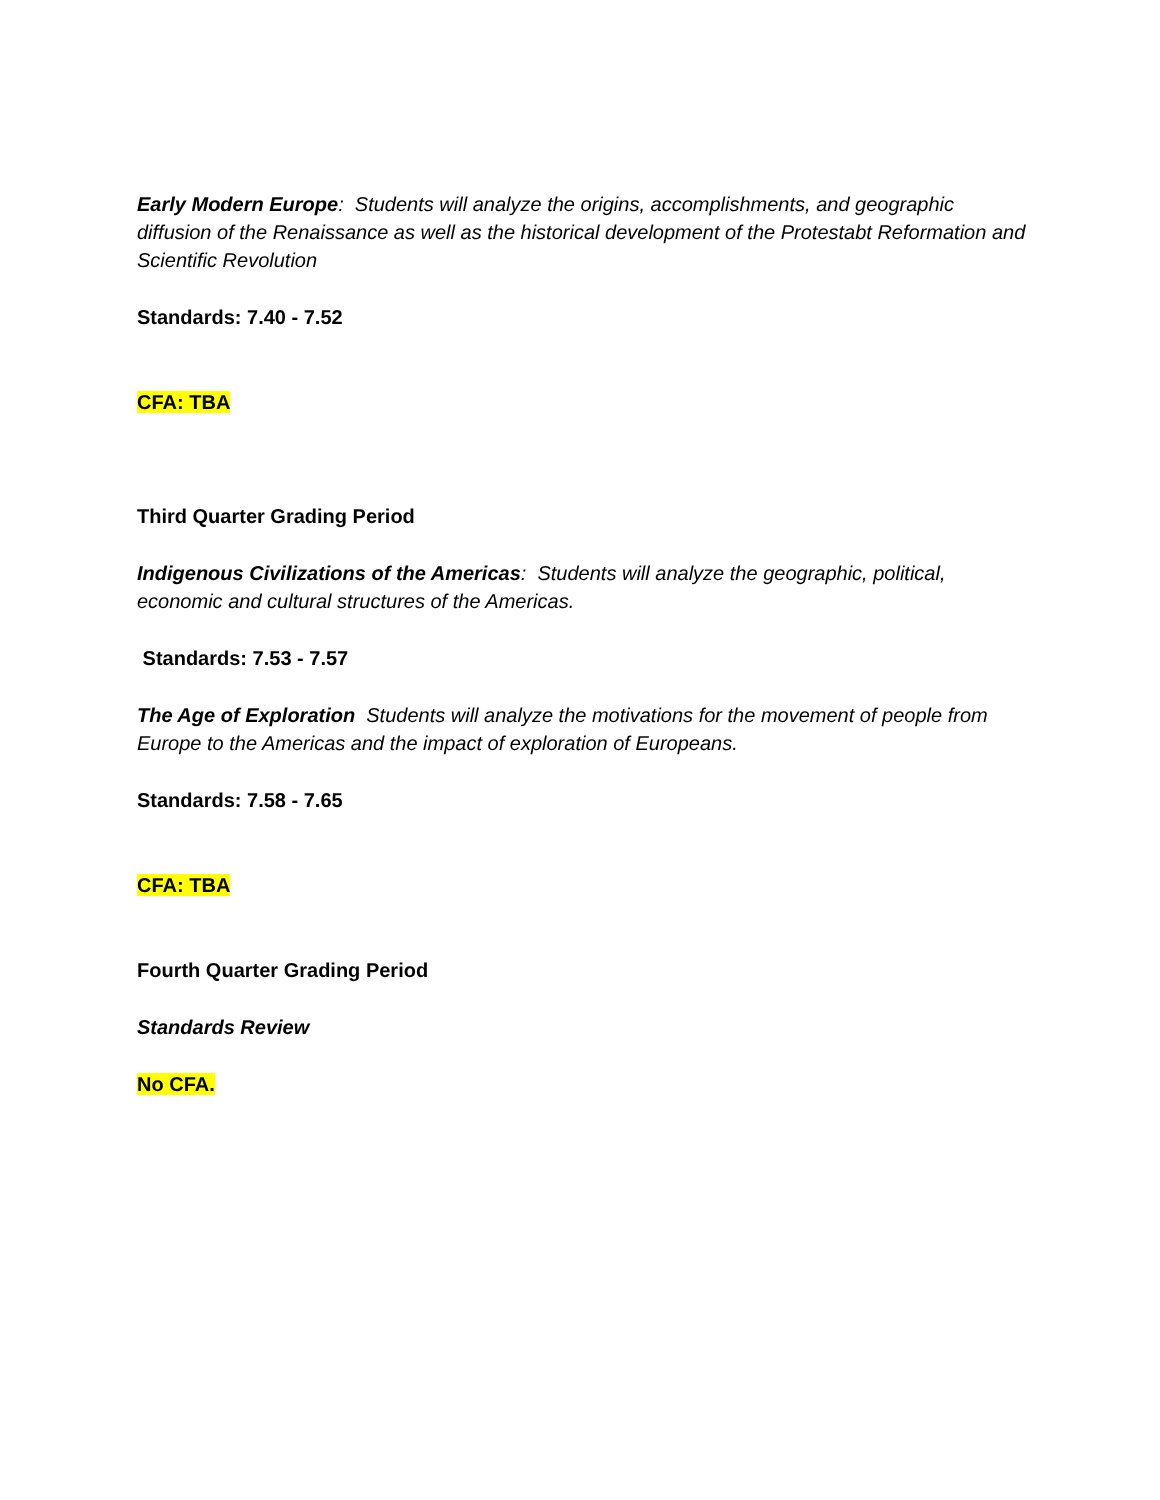Early Modern Europe: Students will analyze the origins, accomplishments, and geographic diffusion of the Renaissance as well as the historical development of the Protestabt Reformation and Scientific Revolution
Standards: 7.40 - 7.52
CFA: TBA
Third Quarter Grading Period
Indigenous Civilizations of the Americas: Students will analyze the geographic, political, economic and cultural structures of the Americas.
Standards: 7.53 - 7.57
The Age of Exploration Students will analyze the motivations for the movement of people from Europe to the Americas and the impact of exploration of Europeans.
Standards: 7.58 - 7.65
CFA: TBA
Fourth Quarter Grading Period
Standards Review
No CFA.